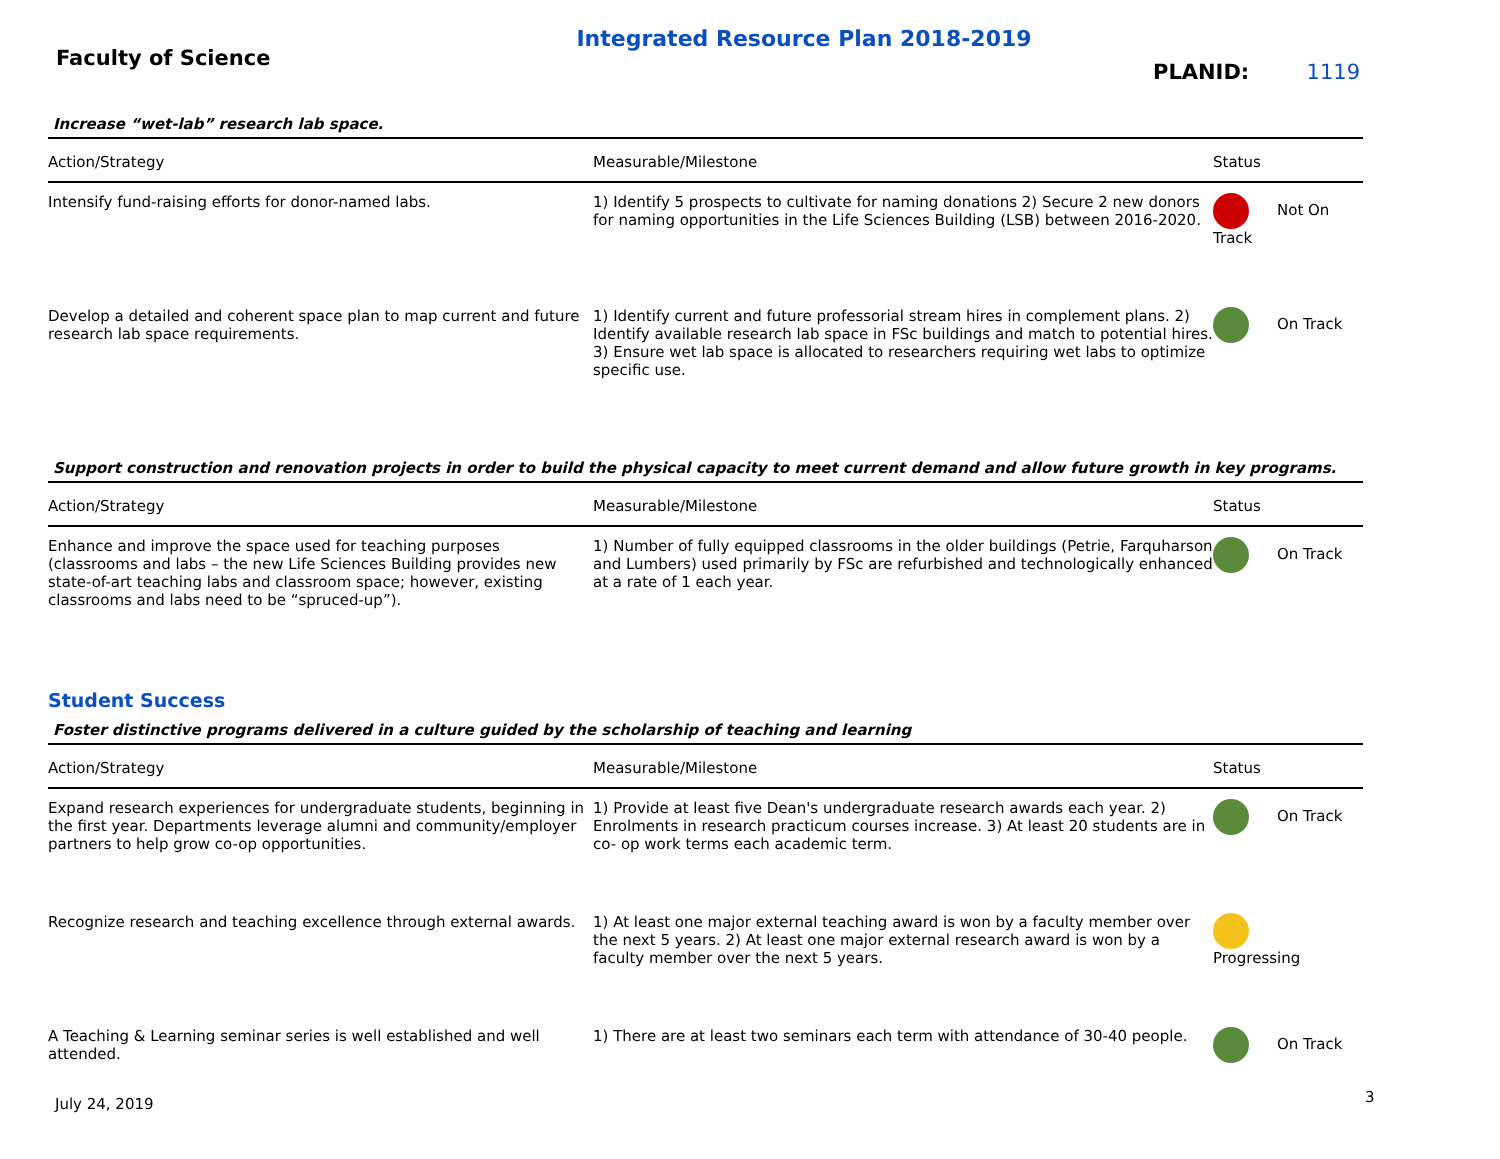Integrated Resource Plan 2018-2019
Faculty of Science
PLANID: 1119
Increase “wet-lab” research lab space.
| Action/Strategy | Measurable/Milestone | Status |
| --- | --- | --- |
| Intensify fund-raising efforts for donor-named labs. | 1) Identify 5 prospects to cultivate for naming donations 2) Secure 2 new donors for naming opportunities in the Life Sciences Building (LSB) between 2016-2020. | Not On Track |
| Develop a detailed and coherent space plan to map current and future research lab space requirements. | 1) Identify current and future professorial stream hires in complement plans. 2) Identify available research lab space in FSc buildings and match to potential hires. 3) Ensure wet lab space is allocated to researchers requiring wet labs to optimize specific use. | On Track |
Support construction and renovation projects in order to build the physical capacity to meet current demand and allow future growth in key programs.
| Action/Strategy | Measurable/Milestone | Status |
| --- | --- | --- |
| Enhance and improve the space used for teaching purposes (classrooms and labs – the new Life Sciences Building provides new state-of-art teaching labs and classroom space; however, existing classrooms and labs need to be “spruced-up”). | 1) Number of fully equipped classrooms in the older buildings (Petrie, Farquharson and Lumbers) used primarily by FSc are refurbished and technologically enhanced at a rate of 1 each year. | On Track |
Student Success
Foster distinctive programs delivered in a culture guided by the scholarship of teaching and learning
| Action/Strategy | Measurable/Milestone | Status |
| --- | --- | --- |
| Expand research experiences for undergraduate students, beginning in the first year. Departments leverage alumni and community/employer partners to help grow co-op opportunities. | 1) Provide at least five Dean's undergraduate research awards each year. 2) Enrolments in research practicum courses increase. 3) At least 20 students are in co- op work terms each academic term. | On Track |
| Recognize research and teaching excellence through external awards. | 1) At least one major external teaching award is won by a faculty member over the next 5 years. 2) At least one major external research award is won by a faculty member over the next 5 years. | Progressing |
| A Teaching & Learning seminar series is well established and well attended. | 1) There are at least two seminars each term with attendance of 30-40 people. | On Track |
July 24, 2019 3